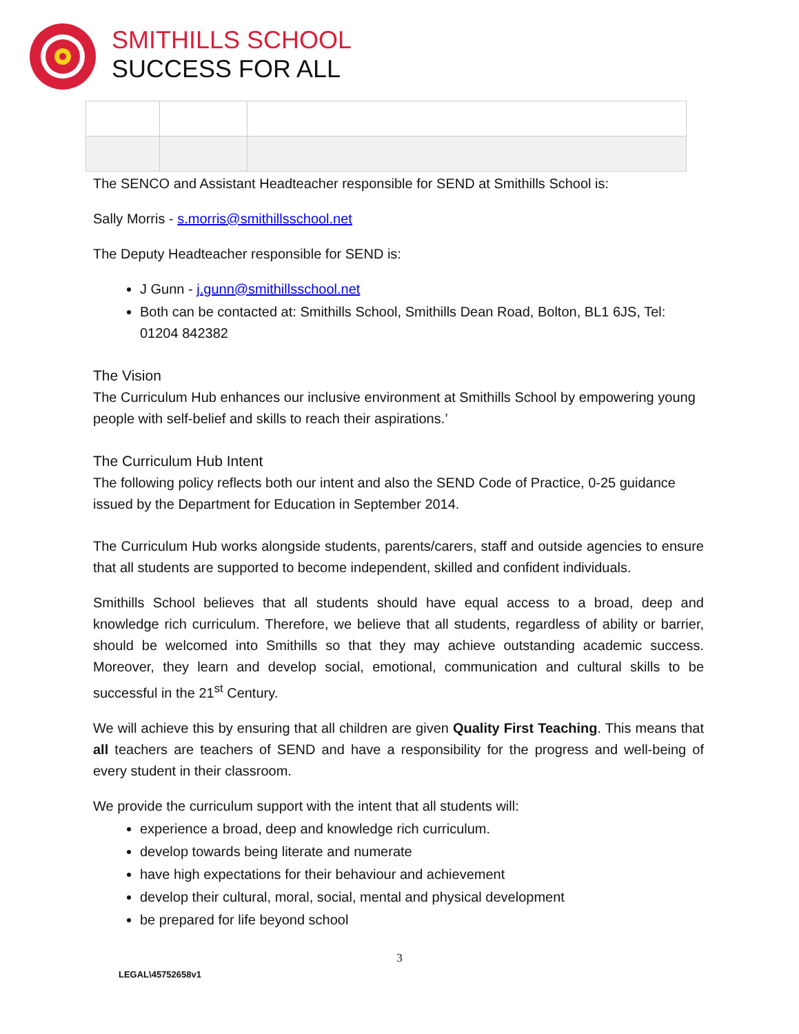SMITHILLS SCHOOL
SUCCESS FOR ALL
The SENCO and Assistant Headteacher responsible for SEND at Smithills School is:
Sally Morris - s.morris@smithillsschool.net
The Deputy Headteacher responsible for SEND is:
J Gunn - j.gunn@smithillsschool.net
Both can be contacted at: Smithills School, Smithills Dean Road, Bolton, BL1 6JS, Tel: 01204 842382
The Vision
The Curriculum Hub enhances our inclusive environment at Smithills School by empowering young people with self-belief and skills to reach their aspirations.’
The Curriculum Hub Intent
The following policy reflects both our intent and also the SEND Code of Practice, 0-25 guidance issued by the Department for Education in September 2014.
The Curriculum Hub works alongside students, parents/carers, staff and outside agencies to ensure that all students are supported to become independent, skilled and confident individuals.
Smithills School believes that all students should have equal access to a broad, deep and knowledge rich curriculum. Therefore, we believe that all students, regardless of ability or barrier, should be welcomed into Smithills so that they may achieve outstanding academic success. Moreover, they learn and develop social, emotional, communication and cultural skills to be successful in the 21<sup>st</sup> Century.
We will achieve this by ensuring that all children are given Quality First Teaching. This means that all teachers are teachers of SEND and have a responsibility for the progress and well-being of every student in their classroom.
We provide the curriculum support with the intent that all students will:
experience a broad, deep and knowledge rich curriculum.
develop towards being literate and numerate
have high expectations for their behaviour and achievement
develop their cultural, moral, social, mental and physical development
be prepared for life beyond school
3
LEGAL\45752658v1